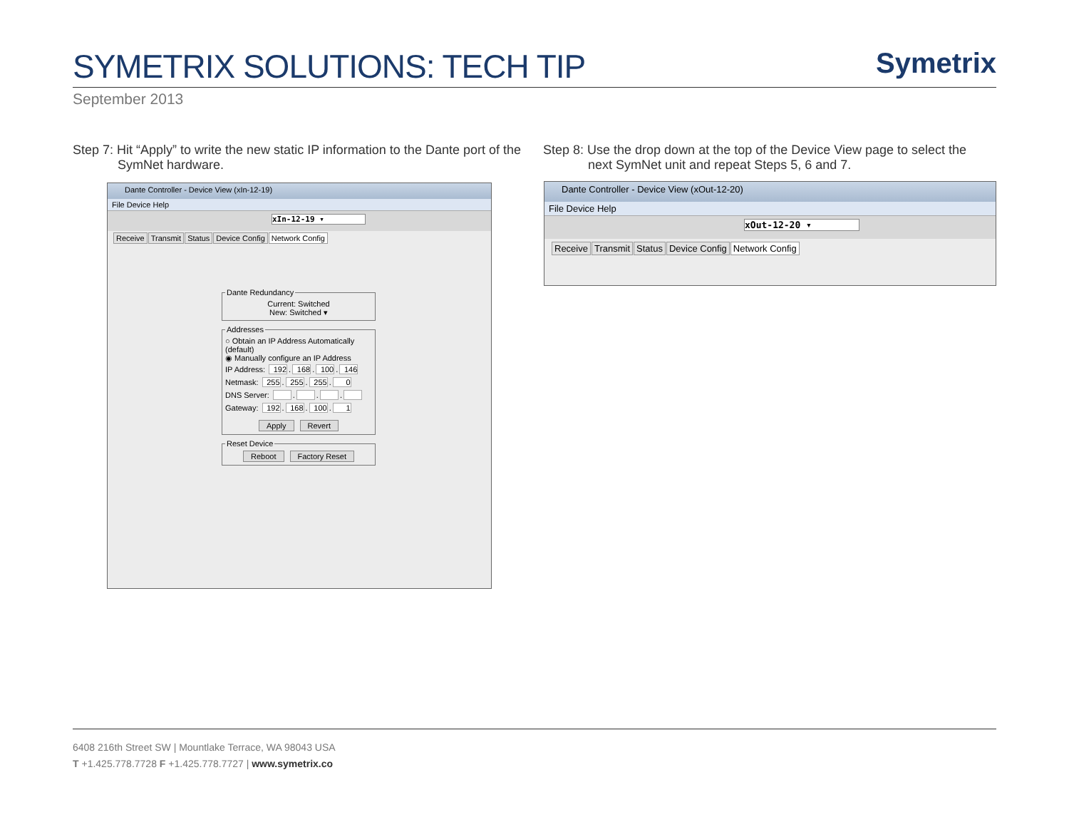SYMETRIX SOLUTIONS: TECH TIP
Symetrix
September 2013
Step 7: Hit “Apply” to write the new static IP information to the Dante port of the
SymNet hardware.
Step 8: Use the drop down at the top of the Device View page to select the
next SymNet unit and repeat Steps 5, 6 and 7.
Dante Controller - Device View (xIn-12-19)
File Device Help
xIn-12-19 ▾
Receive Transmit Status Device Config Network Config
Dante Redundancy
Current: Switched
New: Switched ▾
Addresses
○ Obtain an IP Address Automatically (default)
◉ Manually configure an IP Address
IP Address: 192. 168. 100. 146
Netmask: 255. 255. 255. 0
DNS Server: . . .
Gateway: 192. 168. 100. 1
Apply Revert
Reset Device
Reboot Factory Reset
Dante Controller - Device View (xOut-12-20)
File Device Help
xOut-12-20 ▾
Receive Transmit Status Device Config Network Config
6408 216th Street SW | Mountlake Terrace, WA 98043 USA
T +1.425.778.7728 F +1.425.778.7727 | www.symetrix.co